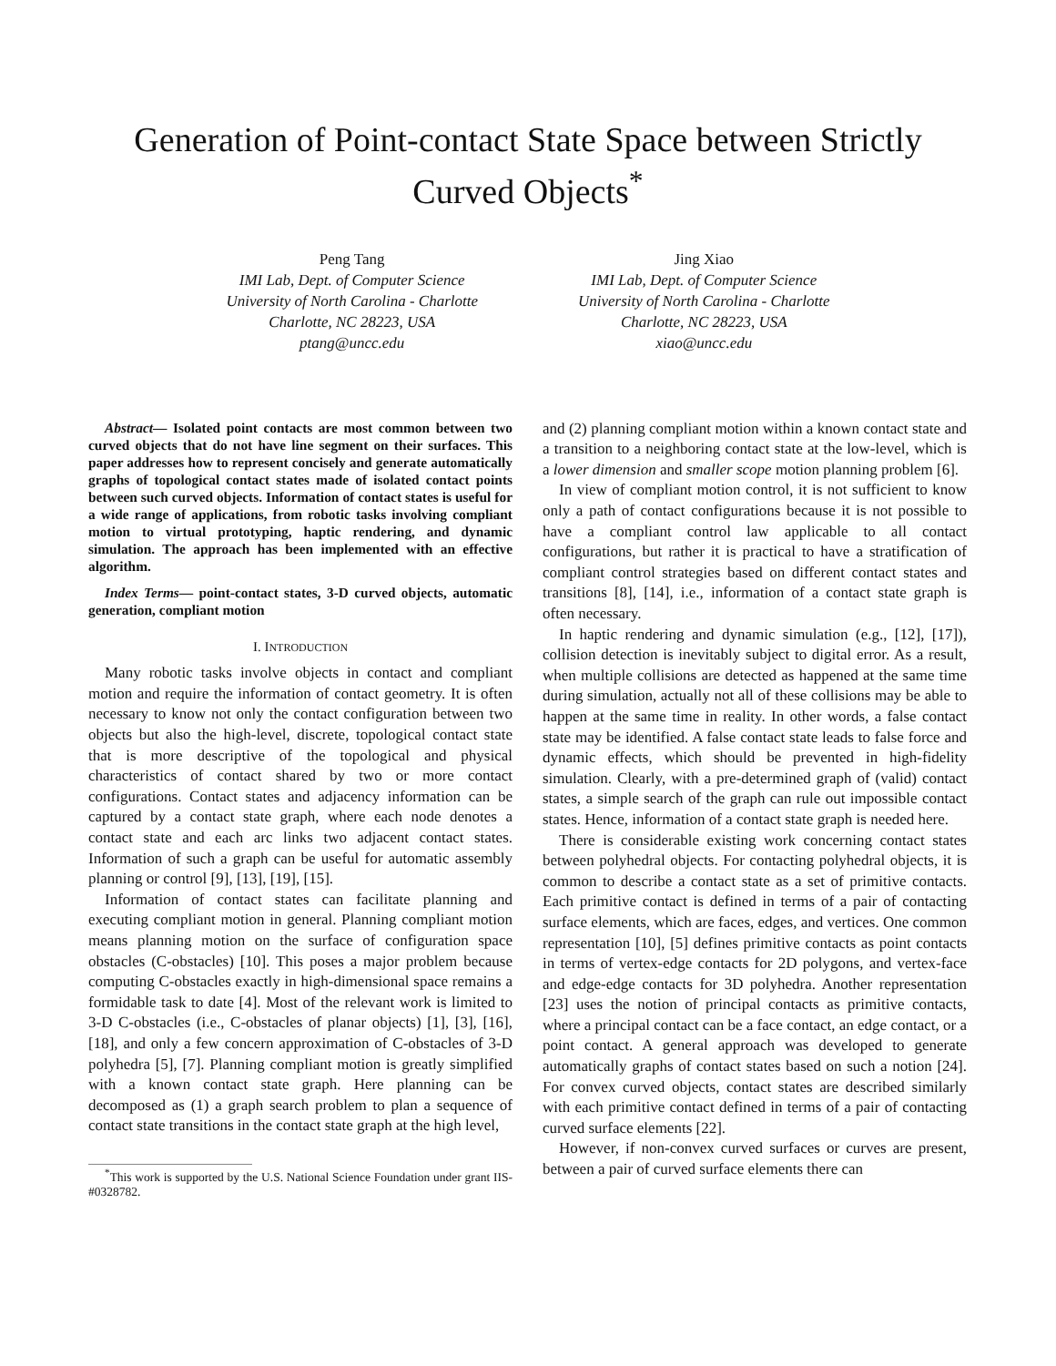Generation of Point-contact State Space between Strictly Curved Objects<sup>*</sup>
Peng Tang
IMI Lab, Dept. of Computer Science
University of North Carolina - Charlotte
Charlotte, NC 28223, USA
ptang@uncc.edu
Jing Xiao
IMI Lab, Dept. of Computer Science
University of North Carolina - Charlotte
Charlotte, NC 28223, USA
xiao@uncc.edu
Abstract— Isolated point contacts are most common between two curved objects that do not have line segment on their surfaces. This paper addresses how to represent concisely and generate automatically graphs of topological contact states made of isolated contact points between such curved objects. Information of contact states is useful for a wide range of applications, from robotic tasks involving compliant motion to virtual prototyping, haptic rendering, and dynamic simulation. The approach has been implemented with an effective algorithm.
Index Terms— point-contact states, 3-D curved objects, automatic generation, compliant motion
I. INTRODUCTION
Many robotic tasks involve objects in contact and compliant motion and require the information of contact geometry. It is often necessary to know not only the contact configuration between two objects but also the high-level, discrete, topological contact state that is more descriptive of the topological and physical characteristics of contact shared by two or more contact configurations. Contact states and adjacency information can be captured by a contact state graph, where each node denotes a contact state and each arc links two adjacent contact states. Information of such a graph can be useful for automatic assembly planning or control [9], [13], [19], [15].
Information of contact states can facilitate planning and executing compliant motion in general. Planning compliant motion means planning motion on the surface of configuration space obstacles (C-obstacles) [10]. This poses a major problem because computing C-obstacles exactly in high-dimensional space remains a formidable task to date [4]. Most of the relevant work is limited to 3-D C-obstacles (i.e., C-obstacles of planar objects) [1], [3], [16], [18], and only a few concern approximation of C-obstacles of 3-D polyhedra [5], [7]. Planning compliant motion is greatly simplified with a known contact state graph. Here planning can be decomposed as (1) a graph search problem to plan a sequence of contact state transitions in the contact state graph at the high level,
<sup>*</sup> This work is supported by the U.S. National Science Foundation under grant IIS-#0328782.
and (2) planning compliant motion within a known contact state and a transition to a neighboring contact state at the low-level, which is a lower dimension and smaller scope motion planning problem [6].
In view of compliant motion control, it is not sufficient to know only a path of contact configurations because it is not possible to have a compliant control law applicable to all contact configurations, but rather it is practical to have a stratification of compliant control strategies based on different contact states and transitions [8], [14], i.e., information of a contact state graph is often necessary.
In haptic rendering and dynamic simulation (e.g., [12], [17]), collision detection is inevitably subject to digital error. As a result, when multiple collisions are detected as happened at the same time during simulation, actually not all of these collisions may be able to happen at the same time in reality. In other words, a false contact state may be identified. A false contact state leads to false force and dynamic effects, which should be prevented in high-fidelity simulation. Clearly, with a pre-determined graph of (valid) contact states, a simple search of the graph can rule out impossible contact states. Hence, information of a contact state graph is needed here.
There is considerable existing work concerning contact states between polyhedral objects. For contacting polyhedral objects, it is common to describe a contact state as a set of primitive contacts. Each primitive contact is defined in terms of a pair of contacting surface elements, which are faces, edges, and vertices. One common representation [10], [5] defines primitive contacts as point contacts in terms of vertex-edge contacts for 2D polygons, and vertex-face and edge-edge contacts for 3D polyhedra. Another representation [23] uses the notion of principal contacts as primitive contacts, where a principal contact can be a face contact, an edge contact, or a point contact. A general approach was developed to generate automatically graphs of contact states based on such a notion [24]. For convex curved objects, contact states are described similarly with each primitive contact defined in terms of a pair of contacting curved surface elements [22].
However, if non-convex curved surfaces or curves are present, between a pair of curved surface elements there can